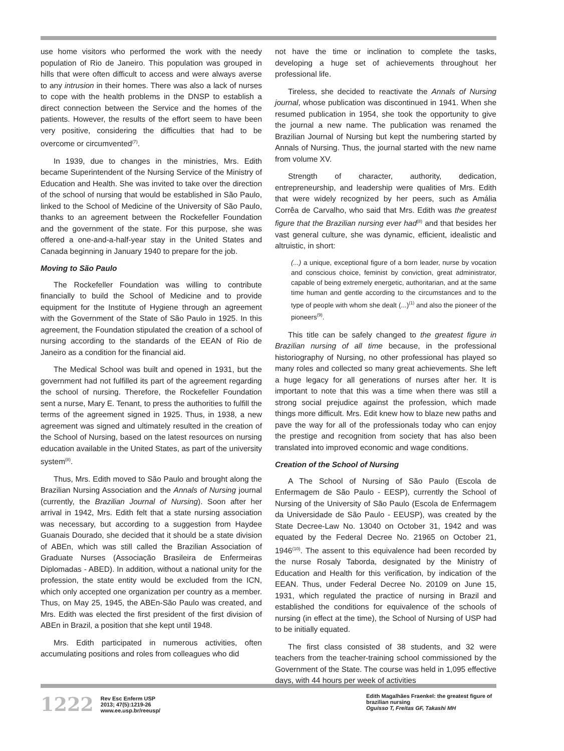use home visitors who performed the work with the needy population of Rio de Janeiro. This population was grouped in hills that were often difficult to access and were always averse to any intrusion in their homes. There was also a lack of nurses to cope with the health problems in the DNSP to establish a direct connection between the Service and the homes of the patients. However, the results of the effort seem to have been very positive, considering the difficulties that had to be overcome or circumvented<sup>(7)</sup>.
In 1939, due to changes in the ministries, Mrs. Edith became Superintendent of the Nursing Service of the Ministry of Education and Health. She was invited to take over the direction of the school of nursing that would be established in São Paulo, linked to the School of Medicine of the University of São Paulo, thanks to an agreement between the Rockefeller Foundation and the government of the state. For this purpose, she was offered a one-and-a-half-year stay in the United States and Canada beginning in January 1940 to prepare for the job.
Moving to São Paulo
The Rockefeller Foundation was willing to contribute financially to build the School of Medicine and to provide equipment for the Institute of Hygiene through an agreement with the Government of the State of São Paulo in 1925. In this agreement, the Foundation stipulated the creation of a school of nursing according to the standards of the EEAN of Rio de Janeiro as a condition for the financial aid.
The Medical School was built and opened in 1931, but the government had not fulfilled its part of the agreement regarding the school of nursing. Therefore, the Rockefeller Foundation sent a nurse, Mary E. Tenant, to press the authorities to fulfill the terms of the agreement signed in 1925. Thus, in 1938, a new agreement was signed and ultimately resulted in the creation of the School of Nursing, based on the latest resources on nursing education available in the United States, as part of the university system<sup>(8)</sup>.
Thus, Mrs. Edith moved to São Paulo and brought along the Brazilian Nursing Association and the Annals of Nursing journal (currently, the Brazilian Journal of Nursing). Soon after her arrival in 1942, Mrs. Edith felt that a state nursing association was necessary, but according to a suggestion from Haydee Guanais Dourado, she decided that it should be a state division of ABEn, which was still called the Brazilian Association of Graduate Nurses (Associação Brasileira de Enfermeiras Diplomadas - ABED). In addition, without a national unity for the profession, the state entity would be excluded from the ICN, which only accepted one organization per country as a member. Thus, on May 25, 1945, the ABEn-São Paulo was created, and Mrs. Edith was elected the first president of the first division of ABEn in Brazil, a position that she kept until 1948.
Mrs. Edith participated in numerous activities, often accumulating positions and roles from colleagues who did
not have the time or inclination to complete the tasks, developing a huge set of achievements throughout her professional life.
Tireless, she decided to reactivate the Annals of Nursing journal, whose publication was discontinued in 1941. When she resumed publication in 1954, she took the opportunity to give the journal a new name. The publication was renamed the Brazilian Journal of Nursing but kept the numbering started by Annals of Nursing. Thus, the journal started with the new name from volume XV.
Strength of character, authority, dedication, entrepreneurship, and leadership were qualities of Mrs. Edith that were widely recognized by her peers, such as Amália Corrêa de Carvalho, who said that Mrs. Edith was the greatest figure that the Brazilian nursing ever had<sup>(8)</sup> and that besides her vast general culture, she was dynamic, efficient, idealistic and altruistic, in short:
(...) a unique, exceptional figure of a born leader, nurse by vocation and conscious choice, feminist by conviction, great administrator, capable of being extremely energetic, authoritarian, and at the same time human and gentle according to the circumstances and to the type of people with whom she dealt (...)<sup>(1)</sup> and also the pioneer of the pioneers<sup>(9)</sup>.
This title can be safely changed to the greatest figure in Brazilian nursing of all time because, in the professional historiography of Nursing, no other professional has played so many roles and collected so many great achievements. She left a huge legacy for all generations of nurses after her. It is important to note that this was a time when there was still a strong social prejudice against the profession, which made things more difficult. Mrs. Edit knew how to blaze new paths and pave the way for all of the professionals today who can enjoy the prestige and recognition from society that has also been translated into improved economic and wage conditions.
Creation of the School of Nursing
A The School of Nursing of São Paulo (Escola de Enfermagem de São Paulo - EESP), currently the School of Nursing of the University of São Paulo (Escola de Enfermagem da Universidade de São Paulo - EEUSP), was created by the State Decree-Law No. 13040 on October 31, 1942 and was equated by the Federal Decree No. 21965 on October 21, 1946<sup>(10)</sup>. The assent to this equivalence had been recorded by the nurse Rosaly Taborda, designated by the Ministry of Education and Health for this verification, by indication of the EEAN. Thus, under Federal Decree No. 20109 on June 15, 1931, which regulated the practice of nursing in Brazil and established the conditions for equivalence of the schools of nursing (in effect at the time), the School of Nursing of USP had to be initially equated.
The first class consisted of 38 students, and 32 were teachers from the teacher-training school commissioned by the Government of the State. The course was held in 1,095 effective days, with 44 hours per week of activities
1222 Rev Esc Enferm USP
2013; 47(5):1219-26
www.ee.usp.br/reeusp/
Edith Magalhães Fraenkel: the greatest figure of brazilian nursing
Oguisso T, Freitas GF, Takashi MH